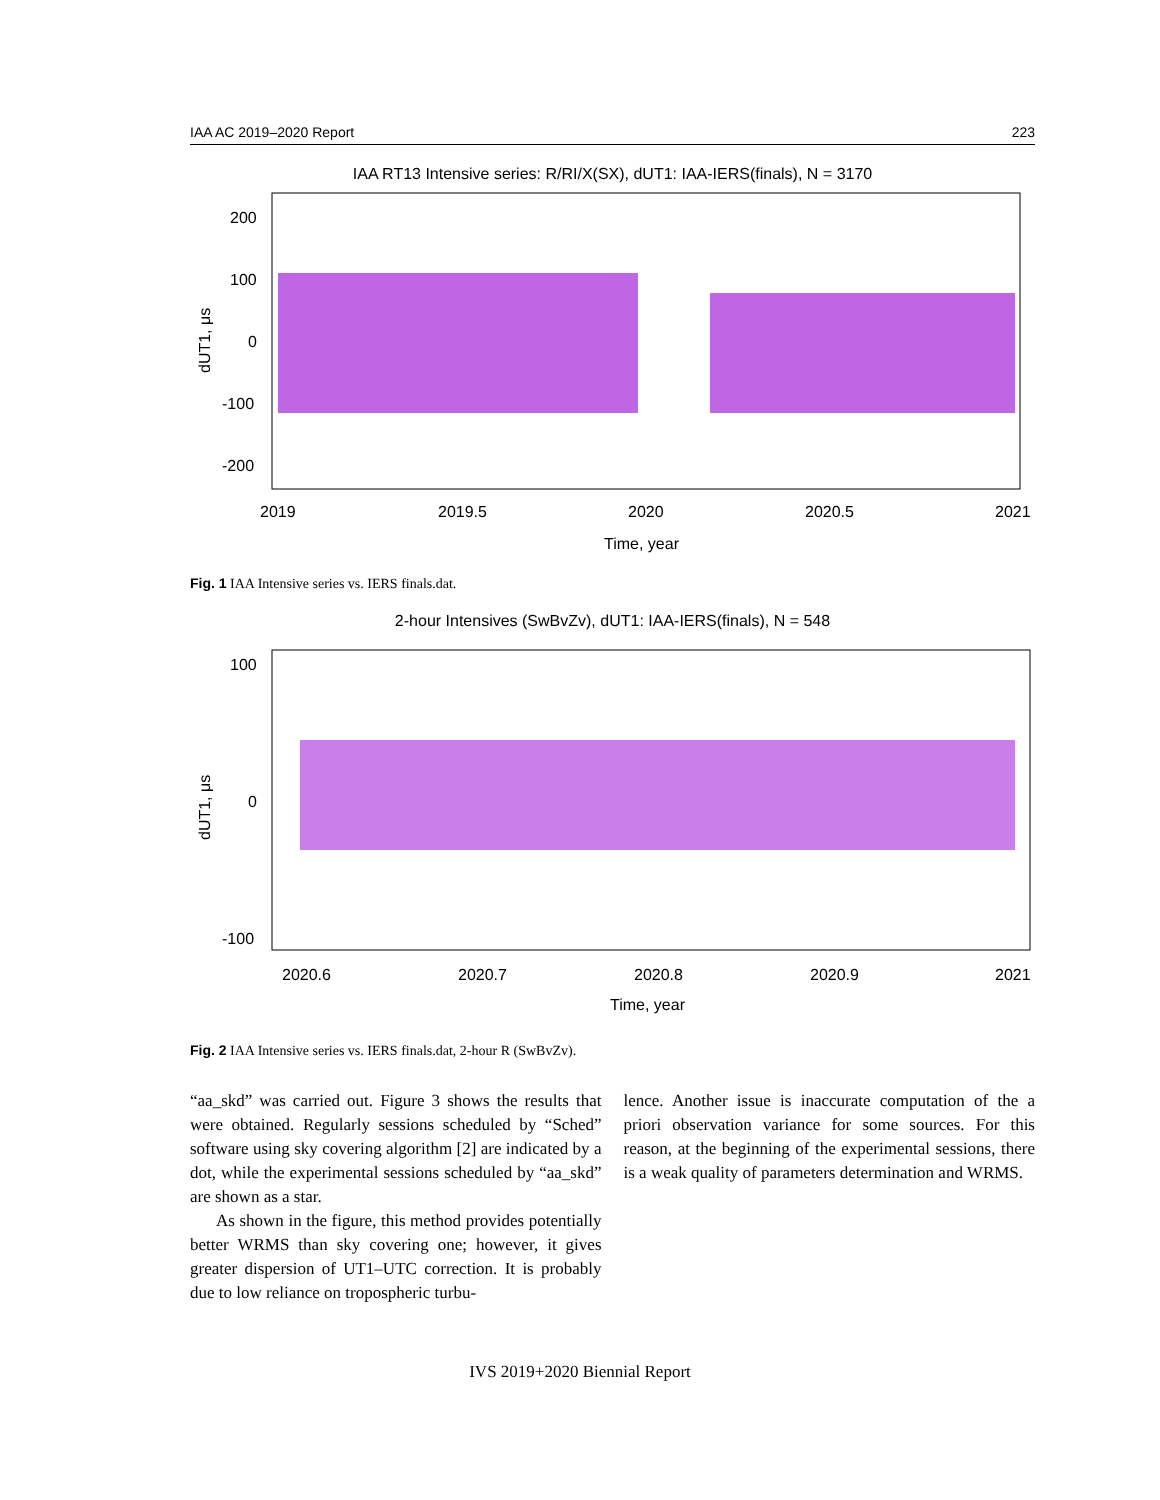IAA AC 2019–2020 Report 223
IAA RT13 Intensive series: R/RI/X(SX), dUT1: IAA-IERS(finals), N = 3170
200
100
0
-100
-200
dUT1, μs
2019
2019.5
2020
2020.5
2021
Time, year
Fig. 1 IAA Intensive series vs. IERS finals.dat.
2-hour Intensives (SwBvZv), dUT1: IAA-IERS(finals), N = 548
100
0
-100
dUT1, μs
2020.6
2020.7
2020.8
2020.9
2021
Time, year
Fig. 2 IAA Intensive series vs. IERS finals.dat, 2-hour R (SwBvZv).
“aa_skd” was carried out. Figure 3 shows the results that were obtained. Regularly sessions scheduled by “Sched” software using sky covering algorithm [2] are indicated by a dot, while the experimental sessions scheduled by “aa_skd” are shown as a star.
As shown in the figure, this method provides potentially better WRMS than sky covering one; however, it gives greater dispersion of UT1–UTC correction. It is probably due to low reliance on tropospheric turbu-
lence. Another issue is inaccurate computation of the a priori observation variance for some sources. For this reason, at the beginning of the experimental sessions, there is a weak quality of parameters determination and WRMS.
IVS 2019+2020 Biennial Report